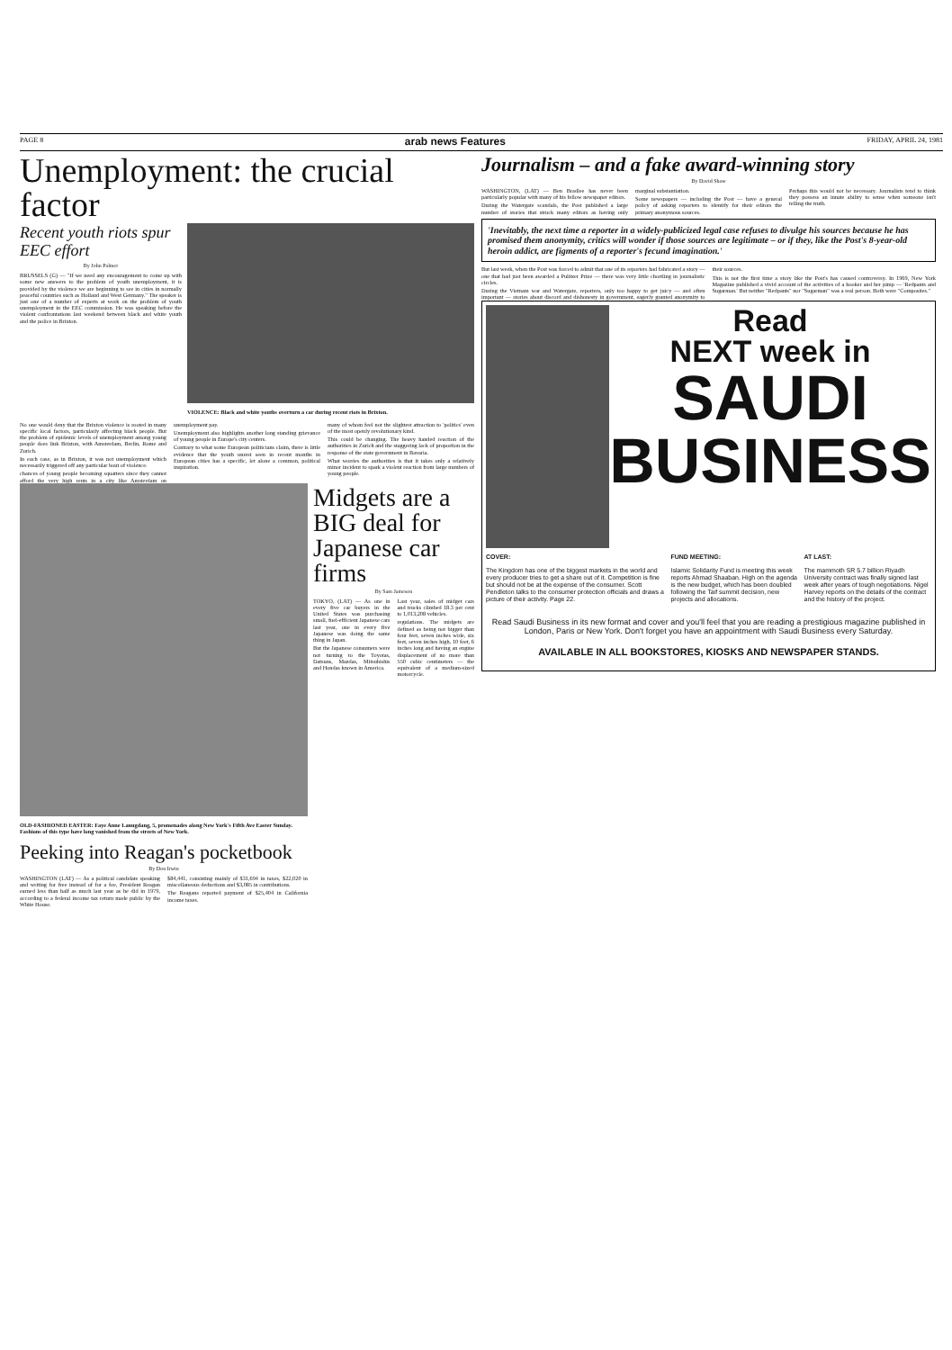PAGE 8 arab news Features FRIDAY, APRIL 24, 1981
Unemployment: the crucial factor
Recent youth riots spur EEC effort
By John Palmer
BRUSSELS (G) — "If we need any encouragement to come up with some new answers to the problem of youth unemployment, it is provided by the violence we are beginning to see in cities in normally peaceful countries such as Holland and West Germany." The speaker is just one of a number of experts at work on the problem of youth unemployment in the EEC commission. He was speaking before the violent confrontations last weekend between black and white youth and the police in Brixton.
VIOLENCE: Black and white youths overturn a car during recent riots in Brixton.
No one would deny that the Brixton violence is rooted in many specific local factors, particularly affecting black people. But the problem of epidemic levels of unemployment among young people does link Brixton, with Amsterdam, Berlin, Rome and Zurich.
In each case, as in Brixton, it was not unemployment which necessarily triggered off any particular bout of violence.
chances of young people becoming squatters since they cannot afford the very high rents in a city like Amsterdam on unemployment pay.
Unemployment also highlights another long standing grievance of young people in Europe's city centers.
Contrary to what some European politicians claim, there is little evidence that the youth unrest seen in recent months in European cities has a specific, let alone a common, political inspiration.
many of whom feel not the slightest attraction to 'politics' even of the most openly revolutionary kind.
This could be changing. The heavy handed reaction of the authorities in Zurich and the staggering lack of proportion in the response of the state government in Bavaria.
What worries the authorities is that it takes only a relatively minor incident to spark a violent reaction from large numbers of young people.
OLD-FASHIONED EASTER: Faye Anne Lanugdang, 5, promenades along New York's Fifth Ave Easter Sunday. Fashions of this type have long vanished from the streets of New York.
Peeking into Reagan's pocketbook
By Don Irwin
WASHINGTON (LAT) — As a political candidate speaking and writing for free instead of for a fee, President Reagan earned less than half as much last year as he did in 1979, according to a federal income tax return made public by the White House.
$84,441, consisting mainly of $31,694 in taxes, $22,020 in miscellaneous deductions and $3,085 in contributions.
The Reagans reported payment of $25,404 in California income taxes.
Midgets are a BIG deal for Japanese car firms
By Sam Jameson
TOKYO, (LAT) — As one in every five car buyers in the United States was purchasing small, fuel-efficient Japanese cars last year, one in every five Japanese was doing the same thing in Japan.
But the Japanese consumers were not turning to the Toyotas, Datsuns, Mazdas, Mitsubishis and Hondas known in America.
Last year, sales of midget cars and trucks climbed 18.3 per cent to 1,013,208 vehicles.
regulations. The midgets are defined as being not bigger than four feet, seven inches wide, six feet, seven inches high, 10 feet, 6 inches long and having an engine displacement of no more than 550 cubic centimeters — the equivalent of a medium-sized motorcycle.
Journalism – and a fake award-winning story
By David Shaw
WASHINGTON, (LAT) — Ben Bradlee has never been particularly popular with many of his fellow newspaper editors.
During the Watergate scandals, the Post published a large number of stories that struck many editors as having only marginal substantiation.
Some newspapers — including the Post — have a general policy of asking reporters to identify for their editors the primary anonymous sources.
Perhaps this would not be necessary. Journalists tend to think they possess an innate ability to sense when someone isn't telling the truth.
'Inevitably, the next time a reporter in a widely-publicized legal case refuses to divulge his sources because he has promised them anonymity, critics will wonder if those sources are legitimate – or if they, like the Post's 8-year-old heroin addict, are figments of a reporter's fecund imagination.'
But last week, when the Post was forced to admit that one of its reporters had fabricated a story — one that had just been awarded a Pulitzer Prize — there was very little chortling in journalistic circles.
During the Vietnam war and Watergate, reporters, only too happy to get juicy — and often important — stories about discord and dishonesty in government, eagerly granted anonymity to their sources.
This is not the first time a story like the Post's has caused controversy. In 1969, New York Magazine published a vivid account of the activities of a hooker and her pimp — 'Redpants and Sugarman.' But neither "Redpants" nor "Sugarman" was a real person. Both were "Composites."
Read
NEXT week in
SAUDI BUSINESS
COVER:
The Kingdom has one of the biggest markets in the world and every producer tries to get a share out of it. Competition is fine but should not be at the expense of the consumer. Scott Pendleton talks to the consumer protection officials and draws a picture of their activity. Page 22.
FUND MEETING:
Islamic Solidarity Fund is meeting this week reports Ahmad Shaaban. High on the agenda is the new budget, which has been doubled following the Taif summit decision, new projects and allocations.
AT LAST:
The mammoth SR 5.7 billion Riyadh University contract was finally signed last week after years of tough negotiations. Nigel Harvey reports on the details of the contract and the history of the project.
Read Saudi Business in its new format and cover and you'll feel that you are reading a prestigious magazine published in London, Paris or New York. Don't forget you have an appointment with Saudi Business every Saturday.
AVAILABLE IN ALL BOOKSTORES, KIOSKS AND NEWSPAPER STANDS.